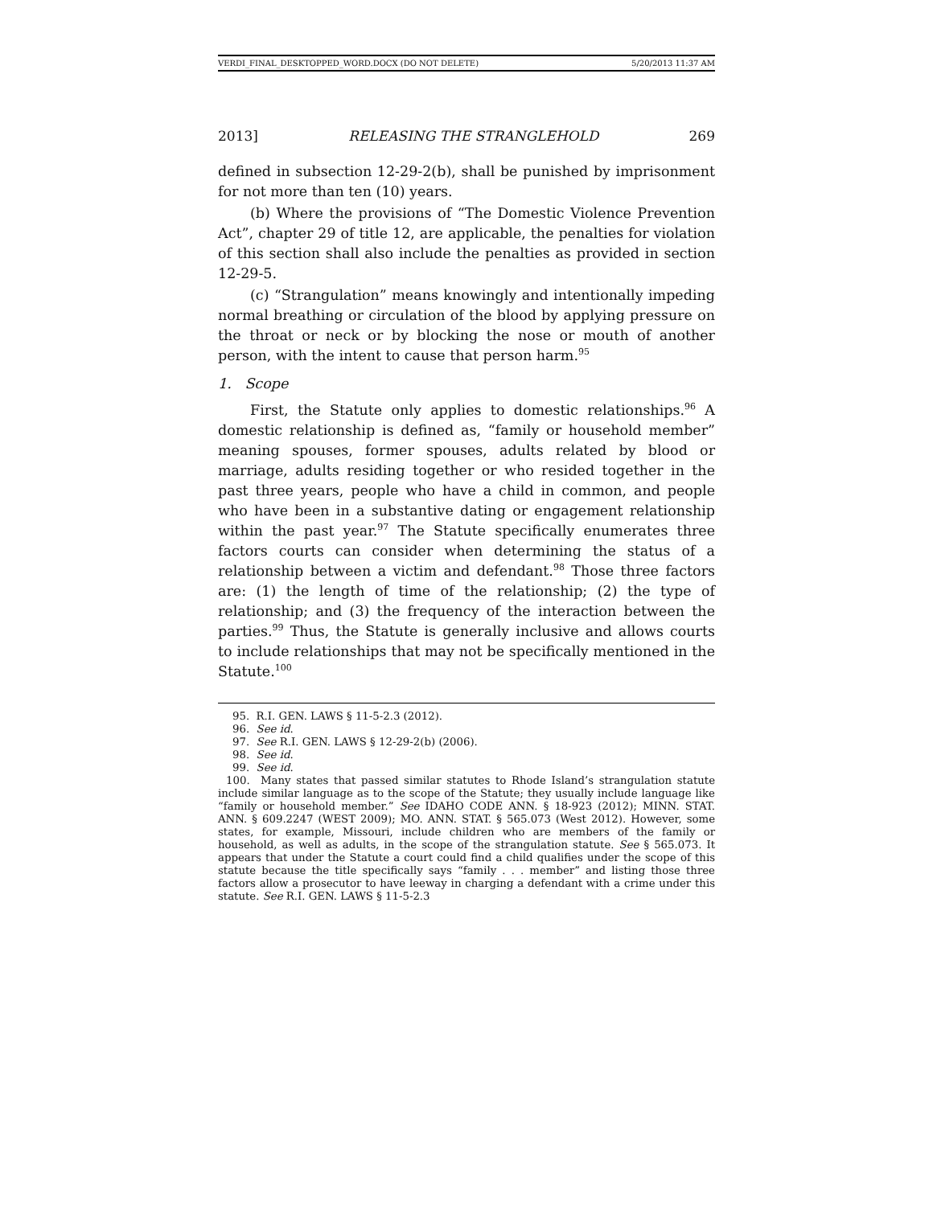VERDI_FINAL_DESKTOPPED_WORD.DOCX (DO NOT DELETE) 5/20/2013 11:37 AM
2013] RELEASING THE STRANGLEHOLD 269
defined in subsection 12-29-2(b), shall be punished by imprisonment for not more than ten (10) years.
(b) Where the provisions of “The Domestic Violence Prevention Act”, chapter 29 of title 12, are applicable, the penalties for violation of this section shall also include the penalties as provided in section 12-29-5.
(c) “Strangulation” means knowingly and intentionally impeding normal breathing or circulation of the blood by applying pressure on the throat or neck or by blocking the nose or mouth of another person, with the intent to cause that person harm.<sup>95</sup>
1. Scope
First, the Statute only applies to domestic relationships.<sup>96</sup> A domestic relationship is defined as, “family or household member” meaning spouses, former spouses, adults related by blood or marriage, adults residing together or who resided together in the past three years, people who have a child in common, and people who have been in a substantive dating or engagement relationship within the past year.<sup>97</sup> The Statute specifically enumerates three factors courts can consider when determining the status of a relationship between a victim and defendant.<sup>98</sup> Those three factors are: (1) the length of time of the relationship; (2) the type of relationship; and (3) the frequency of the interaction between the parties.<sup>99</sup> Thus, the Statute is generally inclusive and allows courts to include relationships that may not be specifically mentioned in the Statute.<sup>100</sup>
95. R.I. GEN. LAWS § 11-5-2.3 (2012).
96. See id.
97. See R.I. GEN. LAWS § 12-29-2(b) (2006).
98. See id.
99. See id.
100. Many states that passed similar statutes to Rhode Island’s strangulation statute include similar language as to the scope of the Statute; they usually include language like “family or household member.” See IDAHO CODE ANN. § 18-923 (2012); MINN. STAT. ANN. § 609.2247 (WEST 2009); MO. ANN. STAT. § 565.073 (West 2012). However, some states, for example, Missouri, include children who are members of the family or household, as well as adults, in the scope of the strangulation statute. See § 565.073. It appears that under the Statute a court could find a child qualifies under the scope of this statute because the title specifically says “family . . . member” and listing those three factors allow a prosecutor to have leeway in charging a defendant with a crime under this statute. See R.I. GEN. LAWS § 11-5-2.3